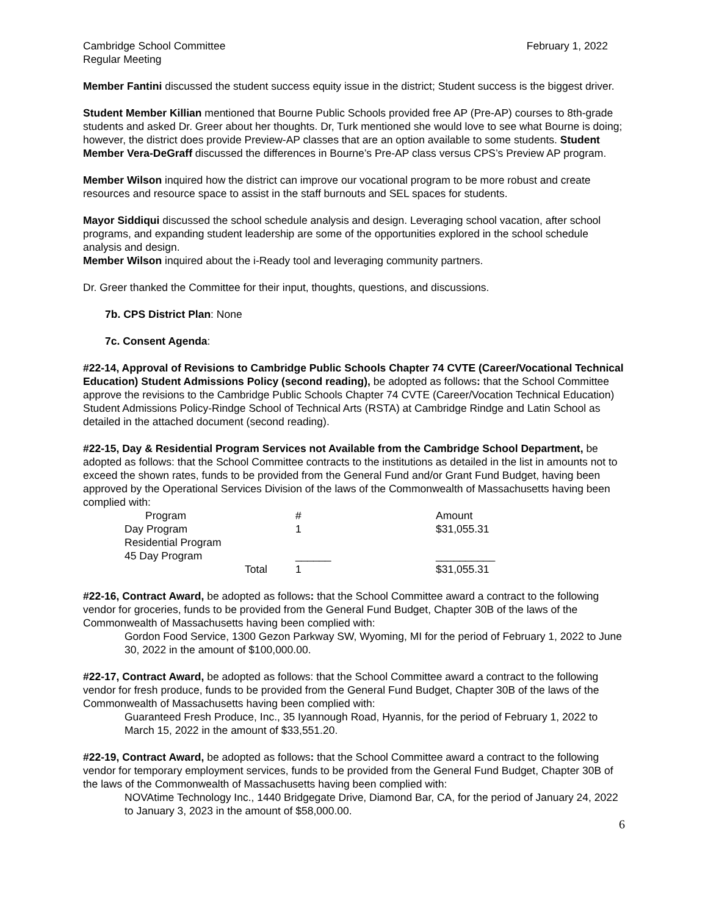Cambridge School Committee February 1, 2022
Regular Meeting
Member Fantini discussed the student success equity issue in the district; Student success is the biggest driver.
Student Member Killian mentioned that Bourne Public Schools provided free AP (Pre-AP) courses to 8th-grade students and asked Dr. Greer about her thoughts. Dr, Turk mentioned she would love to see what Bourne is doing; however, the district does provide Preview-AP classes that are an option available to some students. Student Member Vera-DeGraff discussed the differences in Bourne’s Pre-AP class versus CPS’s Preview AP program.
Member Wilson inquired how the district can improve our vocational program to be more robust and create resources and resource space to assist in the staff burnouts and SEL spaces for students.
Mayor Siddiqui discussed the school schedule analysis and design. Leveraging school vacation, after school programs, and expanding student leadership are some of the opportunities explored in the school schedule analysis and design.
Member Wilson inquired about the i-Ready tool and leveraging community partners.
Dr. Greer thanked the Committee for their input, thoughts, questions, and discussions.
7b. CPS District Plan: None
7c. Consent Agenda:
#22-14, Approval of Revisions to Cambridge Public Schools Chapter 74 CVTE (Career/Vocational Technical Education) Student Admissions Policy (second reading), be adopted as follows: that the School Committee approve the revisions to the Cambridge Public Schools Chapter 74 CVTE (Career/Vocation Technical Education) Student Admissions Policy-Rindge School of Technical Arts (RSTA) at Cambridge Rindge and Latin School as detailed in the attached document (second reading).
#22-15, Day & Residential Program Services not Available from the Cambridge School Department, be adopted as follows: that the School Committee contracts to the institutions as detailed in the list in amounts not to exceed the shown rates, funds to be provided from the General Fund and/or Grant Fund Budget, having been approved by the Operational Services Division of the laws of the Commonwealth of Massachusetts having been complied with:
| Program | # | Amount |
| --- | --- | --- |
| Day Program | 1 | $31,055.31 |
| Residential Program | | |
| 45 Day Program | ______ | __________ |
| Total | 1 | $31,055.31 |
#22-16, Contract Award, be adopted as follows: that the School Committee award a contract to the following vendor for groceries, funds to be provided from the General Fund Budget, Chapter 30B of the laws of the Commonwealth of Massachusetts having been complied with:
Gordon Food Service, 1300 Gezon Parkway SW, Wyoming, MI for the period of February 1, 2022 to June 30, 2022 in the amount of $100,000.00.
#22-17, Contract Award, be adopted as follows: that the School Committee award a contract to the following vendor for fresh produce, funds to be provided from the General Fund Budget, Chapter 30B of the laws of the Commonwealth of Massachusetts having been complied with:
Guaranteed Fresh Produce, Inc., 35 Iyannough Road, Hyannis, for the period of February 1, 2022 to March 15, 2022 in the amount of $33,551.20.
#22-19, Contract Award, be adopted as follows: that the School Committee award a contract to the following vendor for temporary employment services, funds to be provided from the General Fund Budget, Chapter 30B of the laws of the Commonwealth of Massachusetts having been complied with:
NOVAtime Technology Inc., 1440 Bridgegate Drive, Diamond Bar, CA, for the period of January 24, 2022 to January 3, 2023 in the amount of $58,000.00.
6